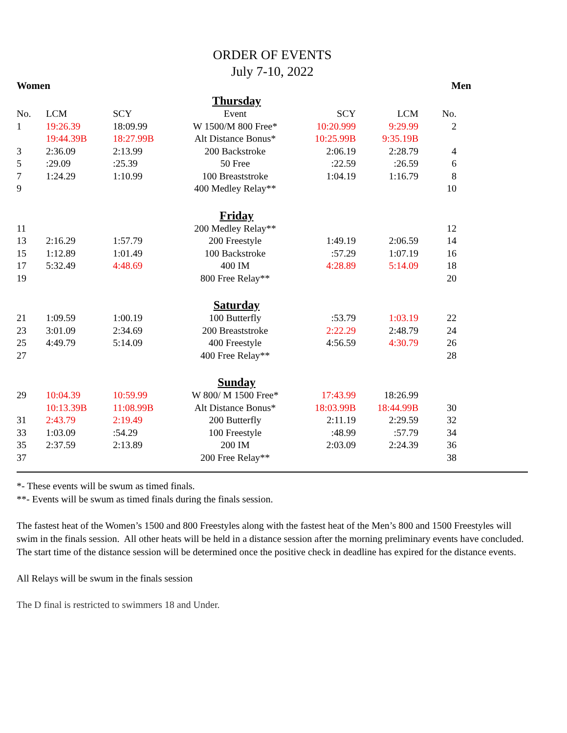ORDER OF EVENTS
July 7-10, 2022
Women Men
| Thursday | | | | | | |
| No. | LCM | SCY | Event | SCY | LCM | No. |
| 1 | 19:26.39 | 18:09.99 | W 1500/M 800 Free* | 10:20.999 | 9:29.99 | 2 |
| | 19:44.39B | 18:27.99B | Alt Distance Bonus* | 10:25.99B | 9:35.19B | |
| 3 | 2:36.09 | 2:13.99 | 200 Backstroke | 2:06.19 | 2:28.79 | 4 |
| 5 | :29.09 | :25.39 | 50 Free | :22.59 | :26.59 | 6 |
| 7 | 1:24.29 | 1:10.99 | 100 Breaststroke | 1:04.19 | 1:16.79 | 8 |
| 9 | | | 400 Medley Relay** | | | 10 |
| Friday | | | | | | |
| 11 | | | 200 Medley Relay** | | | 12 |
| 13 | 2:16.29 | 1:57.79 | 200 Freestyle | 1:49.19 | 2:06.59 | 14 |
| 15 | 1:12.89 | 1:01.49 | 100 Backstroke | :57.29 | 1:07.19 | 16 |
| 17 | 5:32.49 | 4:48.69 | 400 IM | 4:28.89 | 5:14.09 | 18 |
| 19 | | | 800 Free Relay** | | | 20 |
| Saturday | | | | | | |
| 21 | 1:09.59 | 1:00.19 | 100 Butterfly | :53.79 | 1:03.19 | 22 |
| 23 | 3:01.09 | 2:34.69 | 200 Breaststroke | 2:22.29 | 2:48.79 | 24 |
| 25 | 4:49.79 | 5:14.09 | 400 Freestyle | 4:56.59 | 4:30.79 | 26 |
| 27 | | | 400 Free Relay** | | | 28 |
| Sunday | | | | | | |
| 29 | 10:04.39 | 10:59.99 | W 800/ M 1500 Free* | 17:43.99 | 18:26.99 | |
| | 10:13.39B | 11:08.99B | Alt Distance Bonus* | 18:03.99B | 18:44.99B | 30 |
| 31 | 2:43.79 | 2:19.49 | 200 Butterfly | 2:11.19 | 2:29.59 | 32 |
| 33 | 1:03.09 | :54.29 | 100 Freestyle | :48.99 | :57.79 | 34 |
| 35 | 2:37.59 | 2:13.89 | 200 IM | 2:03.09 | 2:24.39 | 36 |
| 37 | | | 200 Free Relay** | | | 38 |
*- These events will be swum as timed finals.
**- Events will be swum as timed finals during the finals session.
The fastest heat of the Women’s 1500 and 800 Freestyles along with the fastest heat of the Men’s 800 and 1500 Freestyles will swim in the finals session. All other heats will be held in a distance session after the morning preliminary events have concluded. The start time of the distance session will be determined once the positive check in deadline has expired for the distance events.
All Relays will be swum in the finals session
The D final is restricted to swimmers 18 and Under.